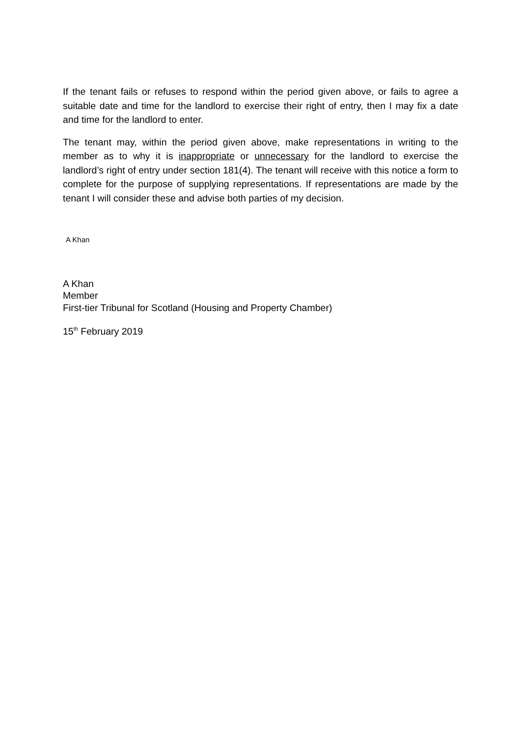If the tenant fails or refuses to respond within the period given above, or fails to agree a suitable date and time for the landlord to exercise their right of entry, then I may fix a date and time for the landlord to enter.
The tenant may, within the period given above, make representations in writing to the member as to why it is inappropriate or unnecessary for the landlord to exercise the landlord’s right of entry under section 181(4). The tenant will receive with this notice a form to complete for the purpose of supplying representations. If representations are made by the tenant I will consider these and advise both parties of my decision.
A Khan
A Khan
Member
First-tier Tribunal for Scotland (Housing and Property Chamber)
15<sup>th</sup> February 2019